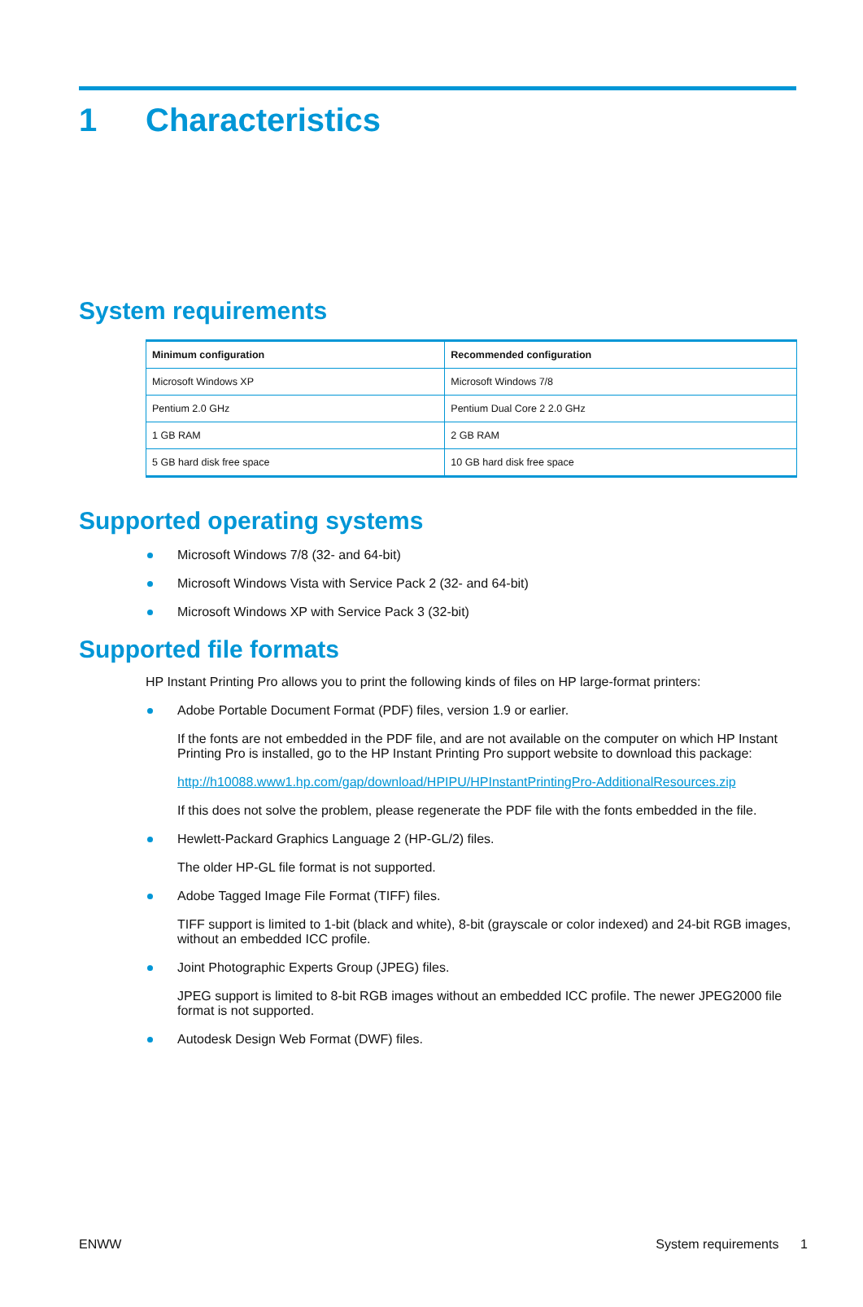1 Characteristics
System requirements
| Minimum configuration | Recommended configuration |
| --- | --- |
| Microsoft Windows XP | Microsoft Windows 7/8 |
| Pentium 2.0 GHz | Pentium Dual Core 2 2.0 GHz |
| 1 GB RAM | 2 GB RAM |
| 5 GB hard disk free space | 10 GB hard disk free space |
Supported operating systems
Microsoft Windows 7/8 (32- and 64-bit)
Microsoft Windows Vista with Service Pack 2 (32- and 64-bit)
Microsoft Windows XP with Service Pack 3 (32-bit)
Supported file formats
HP Instant Printing Pro allows you to print the following kinds of files on HP large-format printers:
Adobe Portable Document Format (PDF) files, version 1.9 or earlier.
If the fonts are not embedded in the PDF file, and are not available on the computer on which HP Instant Printing Pro is installed, go to the HP Instant Printing Pro support website to download this package:
http://h10088.www1.hp.com/gap/download/HPIPU/HPInstantPrintingPro-AdditionalResources.zip
If this does not solve the problem, please regenerate the PDF file with the fonts embedded in the file.
Hewlett-Packard Graphics Language 2 (HP-GL/2) files.
The older HP-GL file format is not supported.
Adobe Tagged Image File Format (TIFF) files.
TIFF support is limited to 1-bit (black and white), 8-bit (grayscale or color indexed) and 24-bit RGB images, without an embedded ICC profile.
Joint Photographic Experts Group (JPEG) files.
JPEG support is limited to 8-bit RGB images without an embedded ICC profile. The newer JPEG2000 file format is not supported.
Autodesk Design Web Format (DWF) files.
ENWW System requirements 1